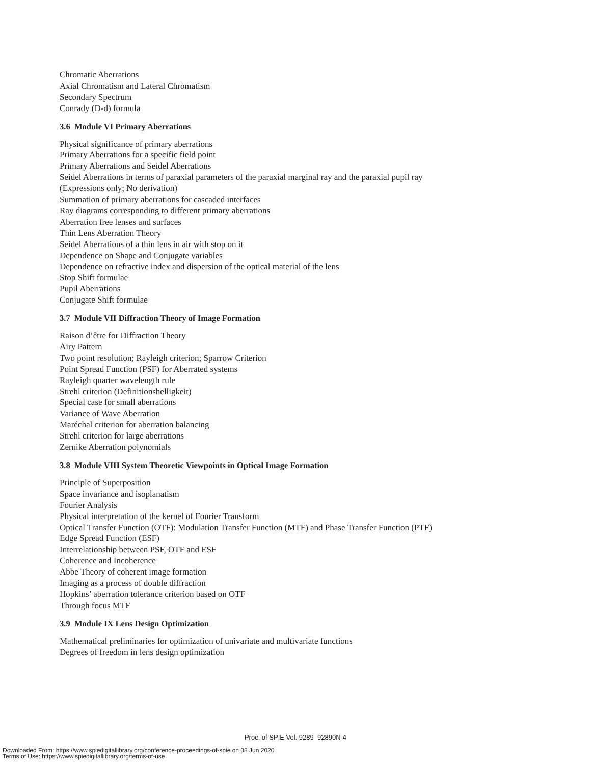Chromatic Aberrations
Axial Chromatism and Lateral Chromatism
Secondary Spectrum
Conrady (D-d) formula
3.6 Module VI Primary Aberrations
Physical significance of primary aberrations
Primary Aberrations for a specific field point
Primary Aberrations and Seidel Aberrations
Seidel Aberrations in terms of paraxial parameters of the paraxial marginal ray and the paraxial pupil ray
(Expressions only; No derivation)
Summation of primary aberrations for cascaded interfaces
Ray diagrams corresponding to different primary aberrations
Aberration free lenses and surfaces
Thin Lens Aberration Theory
Seidel Aberrations of a thin lens in air with stop on it
Dependence on Shape and Conjugate variables
Dependence on refractive index and dispersion of the optical material of the lens
Stop Shift formulae
Pupil Aberrations
Conjugate Shift formulae
3.7 Module VII Diffraction Theory of Image Formation
Raison d’être for Diffraction Theory
Airy Pattern
Two point resolution; Rayleigh criterion; Sparrow Criterion
Point Spread Function (PSF) for Aberrated systems
Rayleigh quarter wavelength rule
Strehl criterion (Definitionshelligkeit)
Special case for small aberrations
Variance of Wave Aberration
Maréchal criterion for aberration balancing
Strehl criterion for large aberrations
Zernike Aberration polynomials
3.8 Module VIII System Theoretic Viewpoints in Optical Image Formation
Principle of Superposition
Space invariance and isoplanatism
Fourier Analysis
Physical interpretation of the kernel of Fourier Transform
Optical Transfer Function (OTF): Modulation Transfer Function (MTF) and Phase Transfer Function (PTF)
Edge Spread Function (ESF)
Interrelationship between PSF, OTF and ESF
Coherence and Incoherence
Abbe Theory of coherent image formation
Imaging as a process of double diffraction
Hopkins’ aberration tolerance criterion based on OTF
Through focus MTF
3.9 Module IX Lens Design Optimization
Mathematical preliminaries for optimization of univariate and multivariate functions
Degrees of freedom in lens design optimization
Proc. of SPIE Vol. 9289 92890N-4
Downloaded From: https://www.spiedigitallibrary.org/conference-proceedings-of-spie on 08 Jun 2020
Terms of Use: https://www.spiedigitallibrary.org/terms-of-use